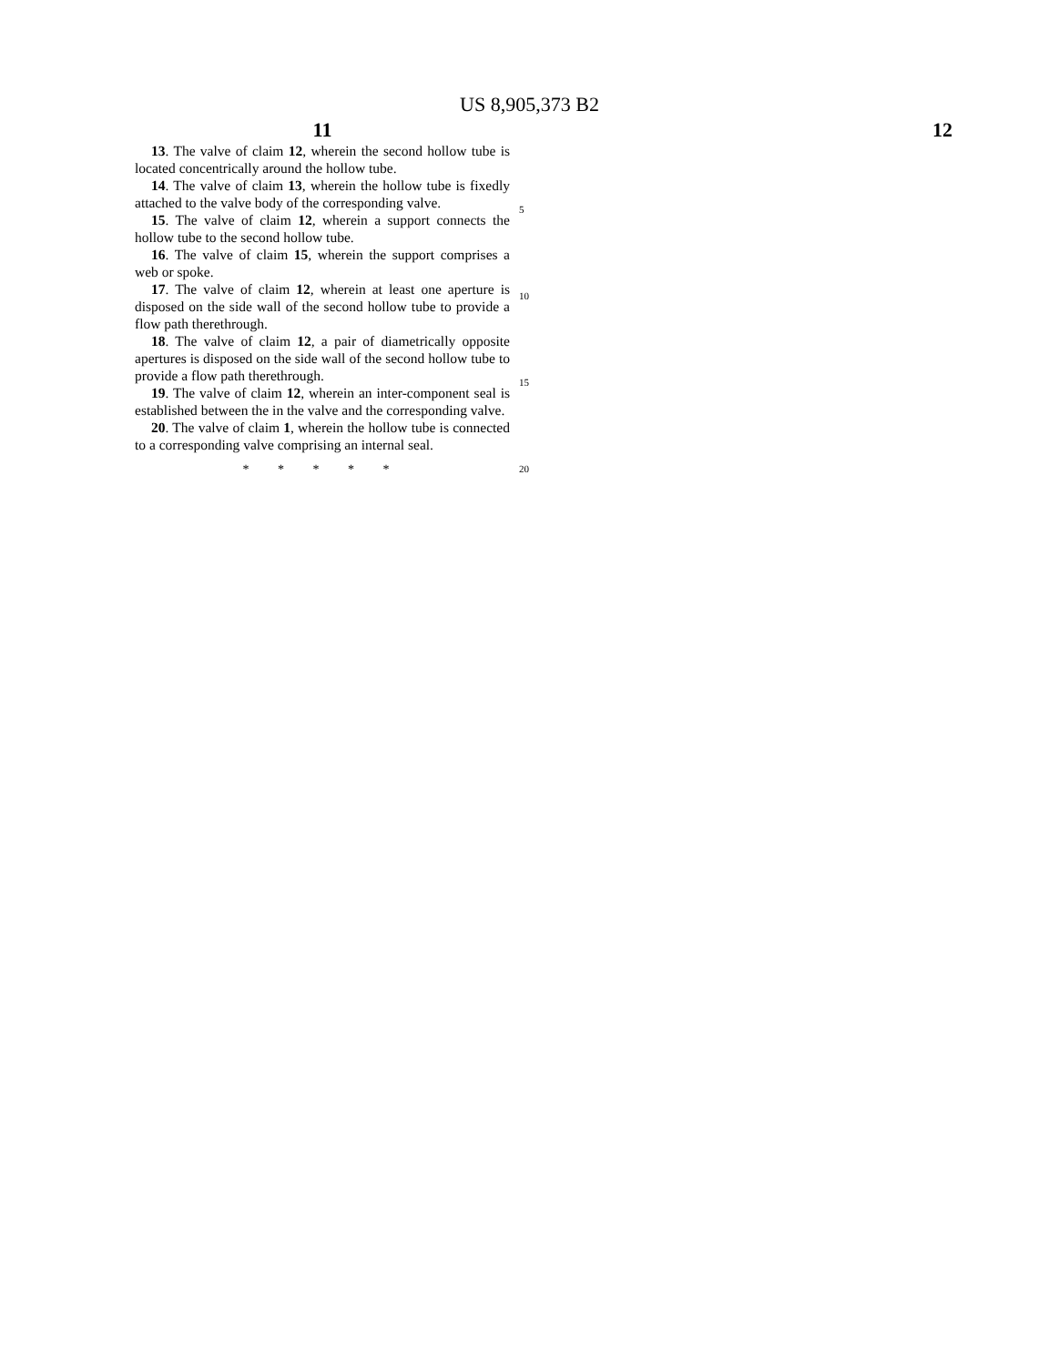US 8,905,373 B2
11
13. The valve of claim 12, wherein the second hollow tube is located concentrically around the hollow tube.
14. The valve of claim 13, wherein the hollow tube is fixedly attached to the valve body of the corresponding valve.
15. The valve of claim 12, wherein a support connects the hollow tube to the second hollow tube.
16. The valve of claim 15, wherein the support comprises a web or spoke.
17. The valve of claim 12, wherein at least one aperture is disposed on the side wall of the second hollow tube to provide a flow path therethrough.
18. The valve of claim 12, a pair of diametrically opposite apertures is disposed on the side wall of the second hollow tube to provide a flow path therethrough.
19. The valve of claim 12, wherein an inter-component seal is established between the in the valve and the corresponding valve.
20. The valve of claim 1, wherein the hollow tube is connected to a corresponding valve comprising an internal seal.
* * * * *
5
10
15
20
12